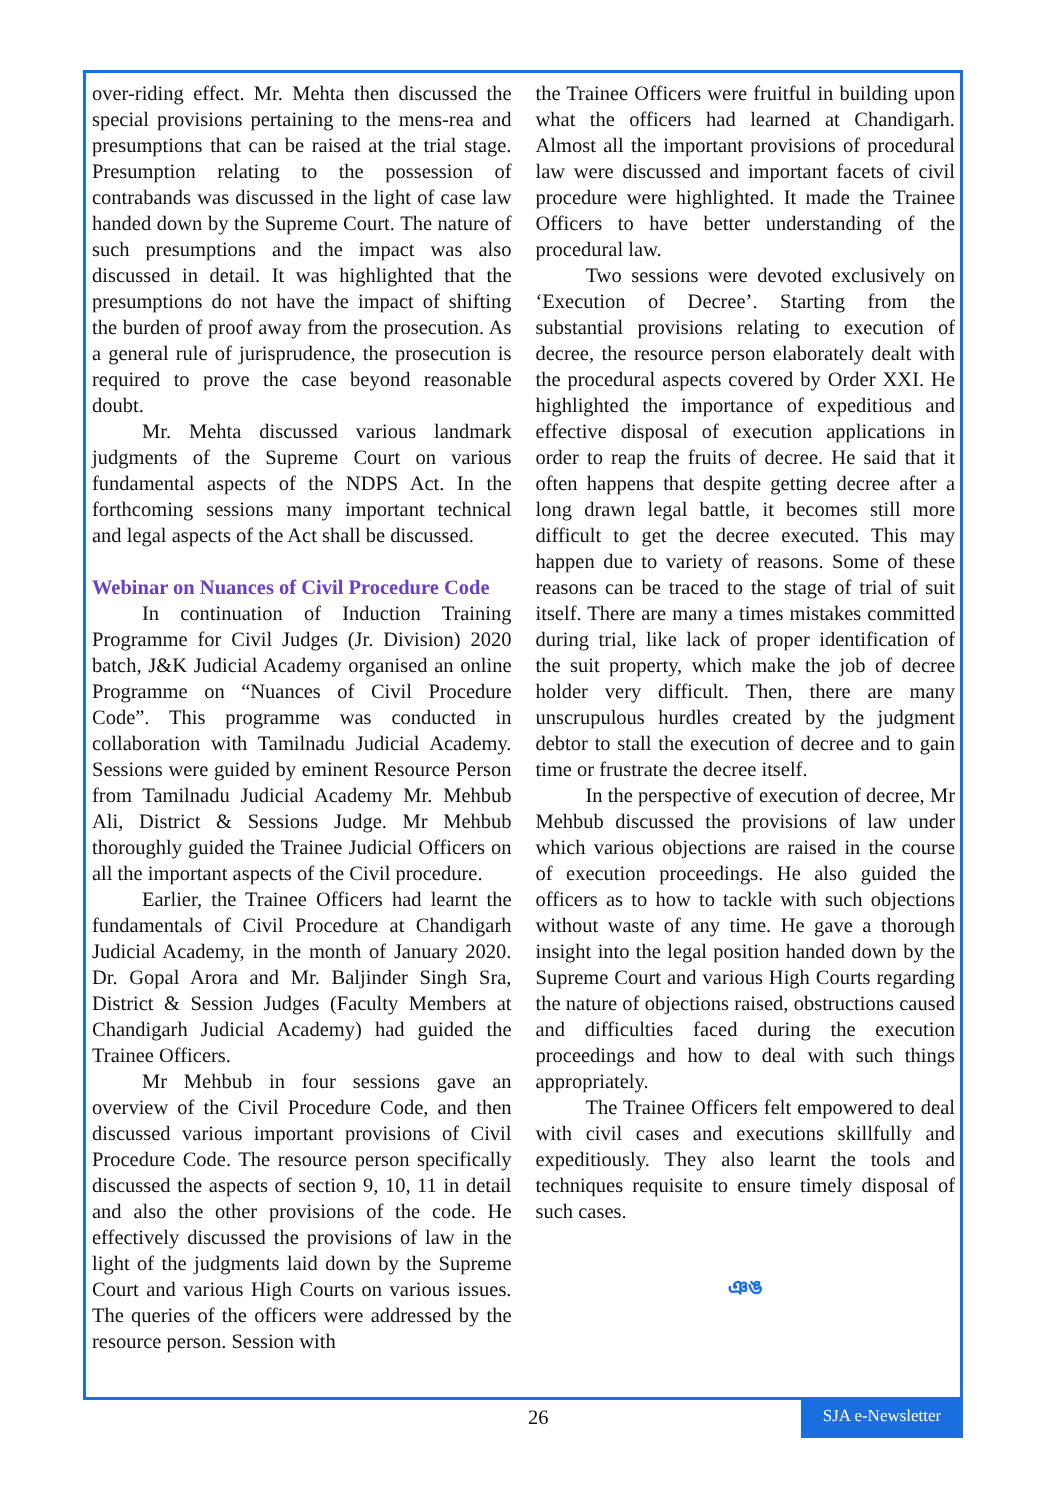over-riding effect. Mr. Mehta then discussed the special provisions pertaining to the mens-rea and presumptions that can be raised at the trial stage. Presumption relating to the possession of contrabands was discussed in the light of case law handed down by the Supreme Court. The nature of such presumptions and the impact was also discussed in detail. It was highlighted that the presumptions do not have the impact of shifting the burden of proof away from the prosecution. As a general rule of jurisprudence, the prosecution is required to prove the case beyond reasonable doubt.
Mr. Mehta discussed various landmark judgments of the Supreme Court on various fundamental aspects of the NDPS Act. In the forthcoming sessions many important technical and legal aspects of the Act shall be discussed.
Webinar on Nuances of Civil Procedure Code
In continuation of Induction Training Programme for Civil Judges (Jr. Division) 2020 batch, J&K Judicial Academy organised an online Programme on “Nuances of Civil Procedure Code”. This programme was conducted in collaboration with Tamilnadu Judicial Academy. Sessions were guided by eminent Resource Person from Tamilnadu Judicial Academy Mr. Mehbub Ali, District & Sessions Judge. Mr Mehbub thoroughly guided the Trainee Judicial Officers on all the important aspects of the Civil procedure.
Earlier, the Trainee Officers had learnt the fundamentals of Civil Procedure at Chandigarh Judicial Academy, in the month of January 2020. Dr. Gopal Arora and Mr. Baljinder Singh Sra, District & Session Judges (Faculty Members at Chandigarh Judicial Academy) had guided the Trainee Officers.
Mr Mehbub in four sessions gave an overview of the Civil Procedure Code, and then discussed various important provisions of Civil Procedure Code. The resource person specifically discussed the aspects of section 9, 10, 11 in detail and also the other provisions of the code. He effectively discussed the provisions of law in the light of the judgments laid down by the Supreme Court and various High Courts on various issues. The queries of the officers were addressed by the resource person. Session with
the Trainee Officers were fruitful in building upon what the officers had learned at Chandigarh. Almost all the important provisions of procedural law were discussed and important facets of civil procedure were highlighted. It made the Trainee Officers to have better understanding of the procedural law.
Two sessions were devoted exclusively on ‘Execution of Decree’. Starting from the substantial provisions relating to execution of decree, the resource person elaborately dealt with the procedural aspects covered by Order XXI. He highlighted the importance of expeditious and effective disposal of execution applications in order to reap the fruits of decree. He said that it often happens that despite getting decree after a long drawn legal battle, it becomes still more difficult to get the decree executed. This may happen due to variety of reasons. Some of these reasons can be traced to the stage of trial of suit itself. There are many a times mistakes committed during trial, like lack of proper identification of the suit property, which make the job of decree holder very difficult. Then, there are many unscrupulous hurdles created by the judgment debtor to stall the execution of decree and to gain time or frustrate the decree itself.
In the perspective of execution of decree, Mr Mehbub discussed the provisions of law under which various objections are raised in the course of execution proceedings. He also guided the officers as to how to tackle with such objections without waste of any time. He gave a thorough insight into the legal position handed down by the Supreme Court and various High Courts regarding the nature of objections raised, obstructions caused and difficulties faced during the execution proceedings and how to deal with such things appropriately.
The Trainee Officers felt empowered to deal with civil cases and executions skillfully and expeditiously. They also learnt the tools and techniques requisite to ensure timely disposal of such cases.
ঞঙ
26
SJA e-Newsletter